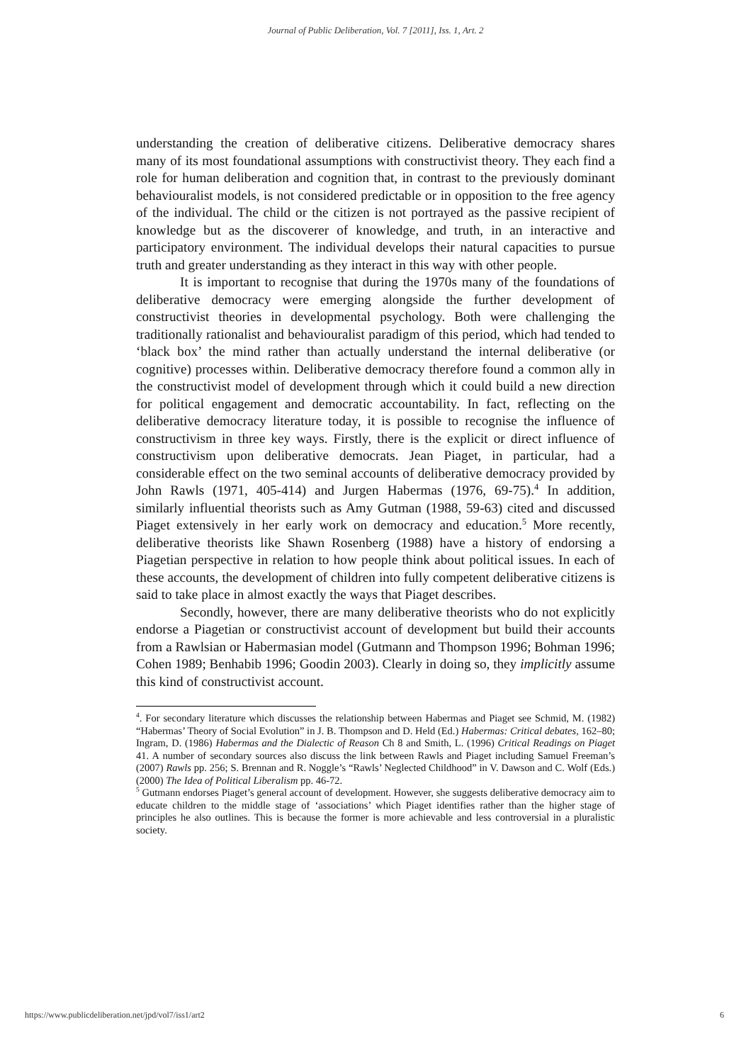Journal of Public Deliberation, Vol. 7 [2011], Iss. 1, Art. 2
understanding the creation of deliberative citizens. Deliberative democracy shares many of its most foundational assumptions with constructivist theory. They each find a role for human deliberation and cognition that, in contrast to the previously dominant behaviouralist models, is not considered predictable or in opposition to the free agency of the individual. The child or the citizen is not portrayed as the passive recipient of knowledge but as the discoverer of knowledge, and truth, in an interactive and participatory environment. The individual develops their natural capacities to pursue truth and greater understanding as they interact in this way with other people.
It is important to recognise that during the 1970s many of the foundations of deliberative democracy were emerging alongside the further development of constructivist theories in developmental psychology. Both were challenging the traditionally rationalist and behaviouralist paradigm of this period, which had tended to ‘black box’ the mind rather than actually understand the internal deliberative (or cognitive) processes within. Deliberative democracy therefore found a common ally in the constructivist model of development through which it could build a new direction for political engagement and democratic accountability. In fact, reflecting on the deliberative democracy literature today, it is possible to recognise the influence of constructivism in three key ways. Firstly, there is the explicit or direct influence of constructivism upon deliberative democrats. Jean Piaget, in particular, had a considerable effect on the two seminal accounts of deliberative democracy provided by John Rawls (1971, 405-414) and Jurgen Habermas (1976, 69-75).<sup>4</sup> In addition, similarly influential theorists such as Amy Gutman (1988, 59-63) cited and discussed Piaget extensively in her early work on democracy and education.<sup>5</sup> More recently, deliberative theorists like Shawn Rosenberg (1988) have a history of endorsing a Piagetian perspective in relation to how people think about political issues. In each of these accounts, the development of children into fully competent deliberative citizens is said to take place in almost exactly the ways that Piaget describes.
Secondly, however, there are many deliberative theorists who do not explicitly endorse a Piagetian or constructivist account of development but build their accounts from a Rawlsian or Habermasian model (Gutmann and Thompson 1996; Bohman 1996; Cohen 1989; Benhabib 1996; Goodin 2003). Clearly in doing so, they implicitly assume this kind of constructivist account.
<sup>4</sup>. For secondary literature which discusses the relationship between Habermas and Piaget see Schmid, M. (1982) “Habermas’ Theory of Social Evolution” in J. B. Thompson and D. Held (Ed.) Habermas: Critical debates, 162–80; Ingram, D. (1986) Habermas and the Dialectic of Reason Ch 8 and Smith, L. (1996) Critical Readings on Piaget 41. A number of secondary sources also discuss the link between Rawls and Piaget including Samuel Freeman’s (2007) Rawls pp. 256; S. Brennan and R. Noggle’s “Rawls’ Neglected Childhood” in V. Dawson and C. Wolf (Eds.) (2000) The Idea of Political Liberalism pp. 46-72.
<sup>5</sup> Gutmann endorses Piaget’s general account of development. However, she suggests deliberative democracy aim to educate children to the middle stage of ‘associations’ which Piaget identifies rather than the higher stage of principles he also outlines. This is because the former is more achievable and less controversial in a pluralistic society.
https://www.publicdeliberation.net/jpd/vol7/iss1/art2 6